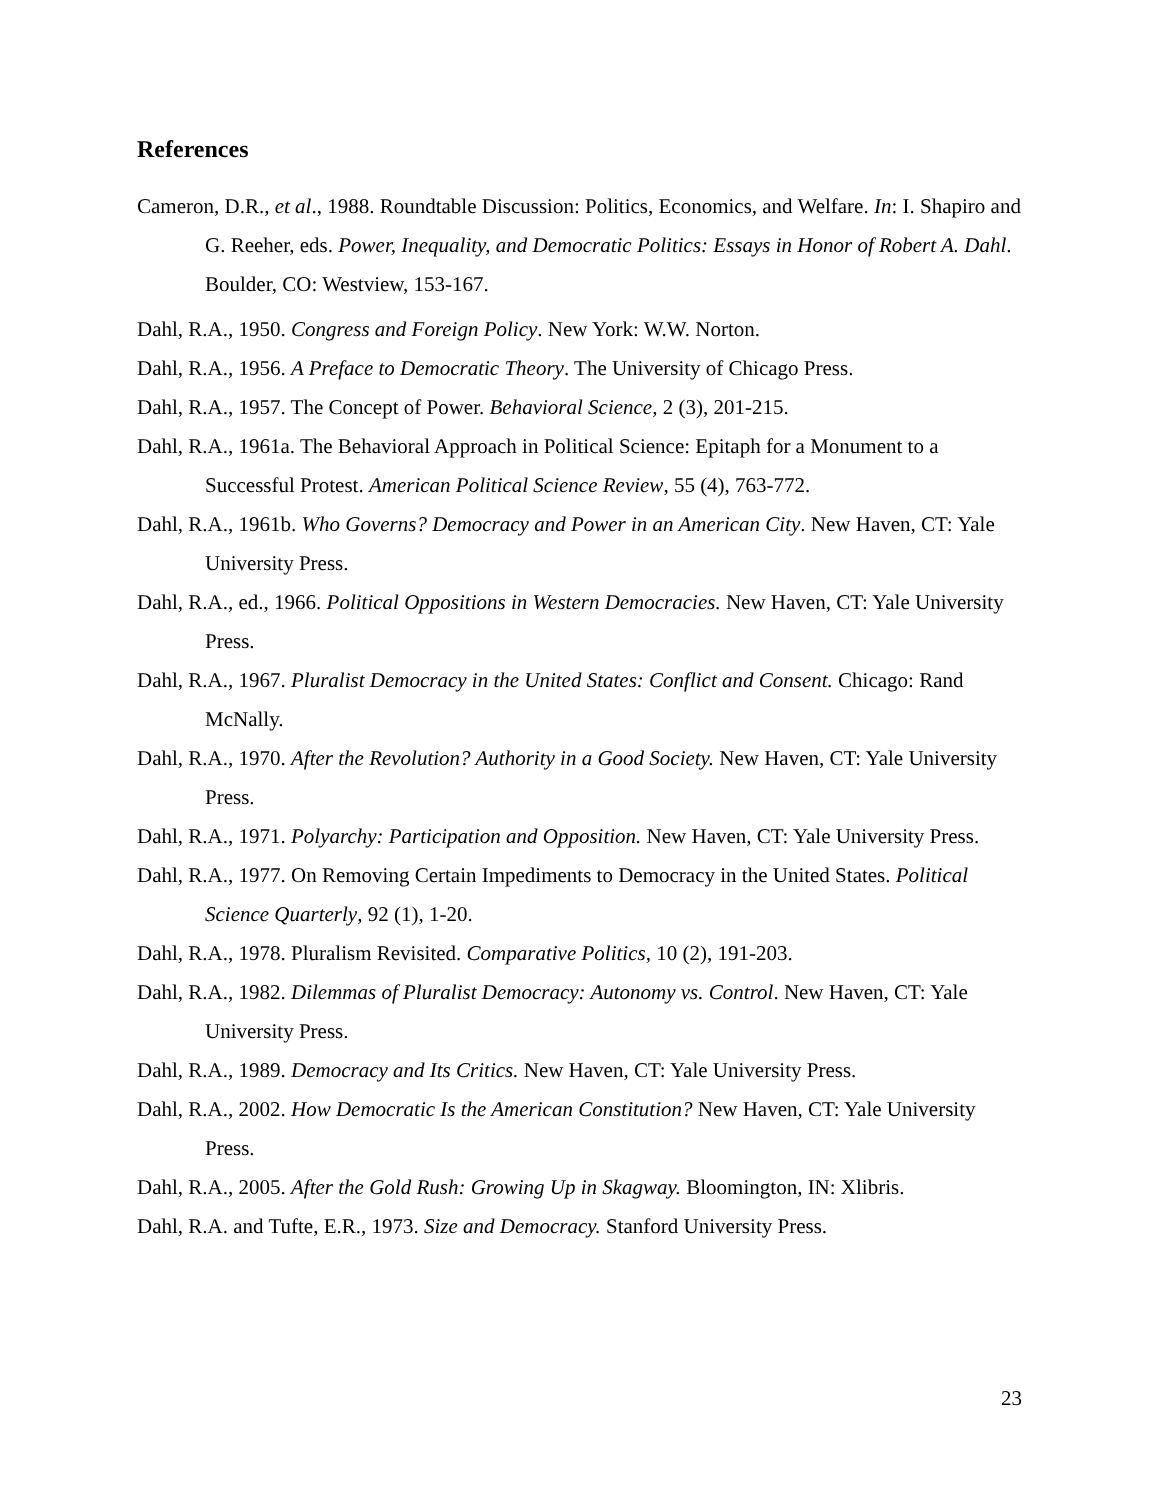References
Cameron, D.R., et al., 1988. Roundtable Discussion: Politics, Economics, and Welfare. In: I. Shapiro and G. Reeher, eds. Power, Inequality, and Democratic Politics: Essays in Honor of Robert A. Dahl. Boulder, CO: Westview, 153-167.
Dahl, R.A., 1950. Congress and Foreign Policy. New York: W.W. Norton.
Dahl, R.A., 1956. A Preface to Democratic Theory. The University of Chicago Press.
Dahl, R.A., 1957. The Concept of Power. Behavioral Science, 2 (3), 201-215.
Dahl, R.A., 1961a. The Behavioral Approach in Political Science: Epitaph for a Monument to a Successful Protest. American Political Science Review, 55 (4), 763-772.
Dahl, R.A., 1961b. Who Governs? Democracy and Power in an American City. New Haven, CT: Yale University Press.
Dahl, R.A., ed., 1966. Political Oppositions in Western Democracies. New Haven, CT: Yale University Press.
Dahl, R.A., 1967. Pluralist Democracy in the United States: Conflict and Consent. Chicago: Rand McNally.
Dahl, R.A., 1970. After the Revolution? Authority in a Good Society. New Haven, CT: Yale University Press.
Dahl, R.A., 1971. Polyarchy: Participation and Opposition. New Haven, CT: Yale University Press.
Dahl, R.A., 1977. On Removing Certain Impediments to Democracy in the United States. Political Science Quarterly, 92 (1), 1-20.
Dahl, R.A., 1978. Pluralism Revisited. Comparative Politics, 10 (2), 191-203.
Dahl, R.A., 1982. Dilemmas of Pluralist Democracy: Autonomy vs. Control. New Haven, CT: Yale University Press.
Dahl, R.A., 1989. Democracy and Its Critics. New Haven, CT: Yale University Press.
Dahl, R.A., 2002. How Democratic Is the American Constitution? New Haven, CT: Yale University Press.
Dahl, R.A., 2005. After the Gold Rush: Growing Up in Skagway. Bloomington, IN: Xlibris.
Dahl, R.A. and Tufte, E.R., 1973. Size and Democracy. Stanford University Press.
23